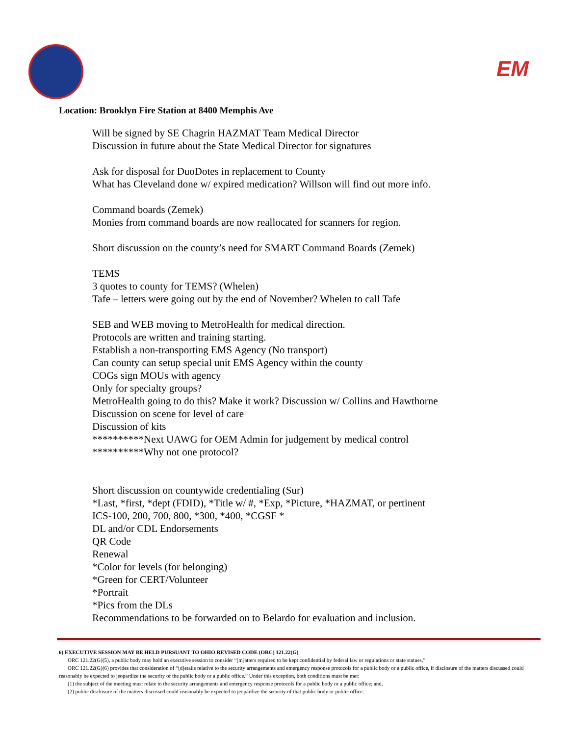EM
Location: Brooklyn Fire Station at 8400 Memphis Ave
Will be signed by SE Chagrin HAZMAT Team Medical Director
Discussion in future about the State Medical Director for signatures
Ask for disposal for DuoDotes in replacement to County
What has Cleveland done w/ expired medication? Willson will find out more info.
Command boards (Zemek)
Monies from command boards are now reallocated for scanners for region.
Short discussion on the county’s need for SMART Command Boards (Zemek)
TEMS
3 quotes to county for TEMS? (Whelen)
Tafe – letters were going out by the end of November? Whelen to call Tafe
SEB and WEB moving to MetroHealth for medical direction.
Protocols are written and training starting.
Establish a non-transporting EMS Agency (No transport)
Can county can setup special unit EMS Agency within the county
COGs sign MOUs with agency
Only for specialty groups?
MetroHealth going to do this? Make it work? Discussion w/ Collins and Hawthorne
Discussion on scene for level of care
Discussion of kits
**********Next UAWG for OEM Admin for judgement by medical control
**********Why not one protocol?
Short discussion on countywide credentialing (Sur)
*Last, *first, *dept (FDID), *Title w/ #, *Exp, *Picture, *HAZMAT, or pertinent
ICS-100, 200, 700, 800, *300, *400, *CGSF *
DL and/or CDL Endorsements
QR Code
Renewal
*Color for levels (for belonging)
*Green for CERT/Volunteer
*Portrait
*Pics from the DLs
Recommendations to be forwarded on to Belardo for evaluation and inclusion.
6) EXECUTIVE SESSION MAY BE HELD PURSUANT TO OHIO REVISED CODE (ORC) 121.22(G)
ORC 121.22(G)(5), a public body may hold an executive session to consider “[m]atters required to be kept confidential by federal law or regulations or state statues.”
ORC 121.22(G)(6) provides that consideration of “[d]etails relative to the security arrangements and emergency response protocols for a public body or a public office, if disclosure of the matters discussed could reasonably be expected to jeopardize the security of the public body or a public office.” Under this exception, both conditions must be met:
(1) the subject of the meeting must relate to the security arrangements and emergency response protocols for a public body or a public office; and,
(2) public disclosure of the matters discussed could reasonably be expected to jeopardize the security of that public body or public office.